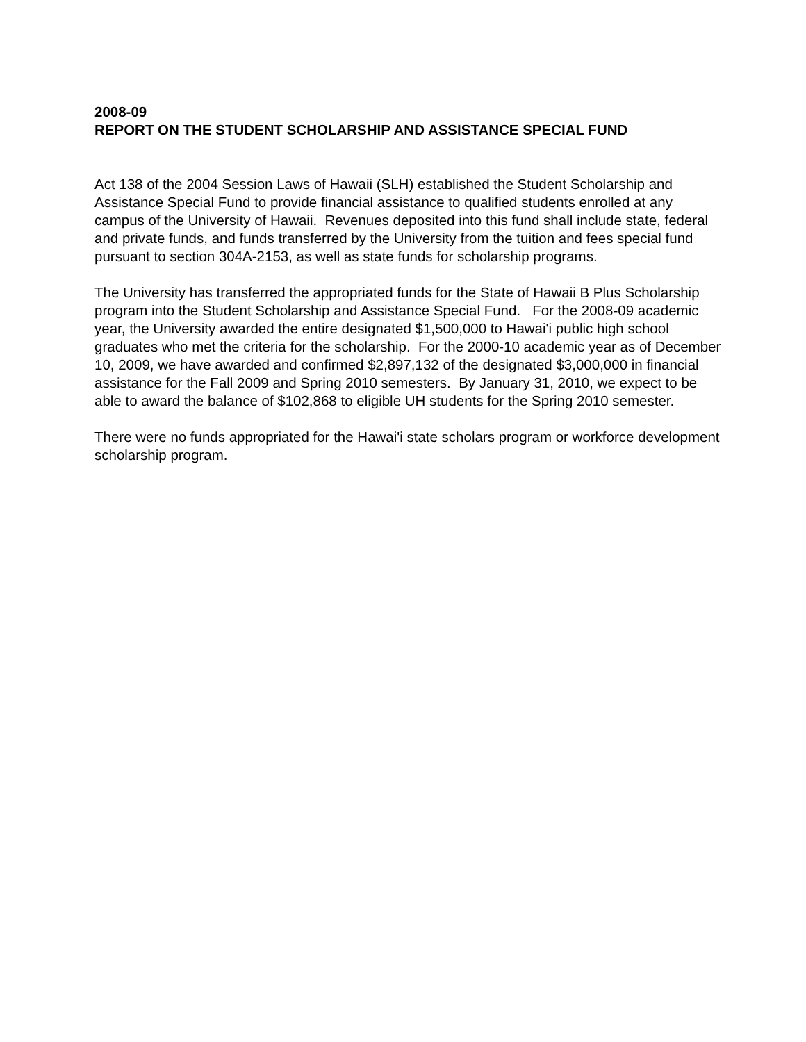2008-09
REPORT ON THE STUDENT SCHOLARSHIP AND ASSISTANCE SPECIAL FUND
Act 138 of the 2004 Session Laws of Hawaii (SLH) established the Student Scholarship and Assistance Special Fund to provide financial assistance to qualified students enrolled at any campus of the University of Hawaii. Revenues deposited into this fund shall include state, federal and private funds, and funds transferred by the University from the tuition and fees special fund pursuant to section 304A-2153, as well as state funds for scholarship programs.
The University has transferred the appropriated funds for the State of Hawaii B Plus Scholarship program into the Student Scholarship and Assistance Special Fund. For the 2008-09 academic year, the University awarded the entire designated $1,500,000 to Hawai'i public high school graduates who met the criteria for the scholarship. For the 2000-10 academic year as of December 10, 2009, we have awarded and confirmed $2,897,132 of the designated $3,000,000 in financial assistance for the Fall 2009 and Spring 2010 semesters. By January 31, 2010, we expect to be able to award the balance of $102,868 to eligible UH students for the Spring 2010 semester.
There were no funds appropriated for the Hawai'i state scholars program or workforce development scholarship program.